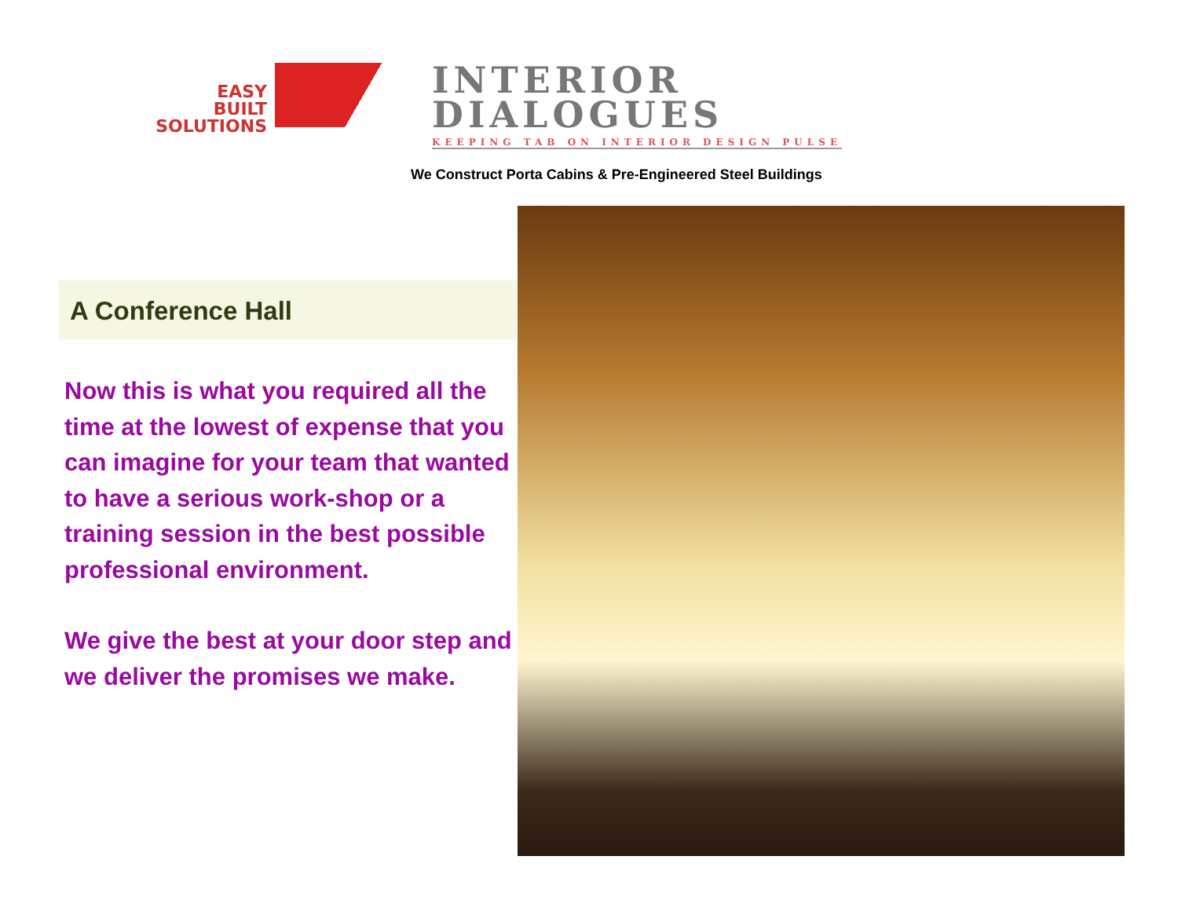EASY
BUILT
SOLUTIONS
INTERIOR
DIALOGUES
KEEPING TAB ON INTERIOR DESIGN PULSE
We Construct Porta Cabins & Pre-Engineered Steel Buildings
A Conference Hall
Now this is what you required all the time at the lowest of expense that you can imagine for your team that wanted to have a serious work-shop or a training session in the best possible professional environment.
We give the best at your door step and we deliver the promises we make.